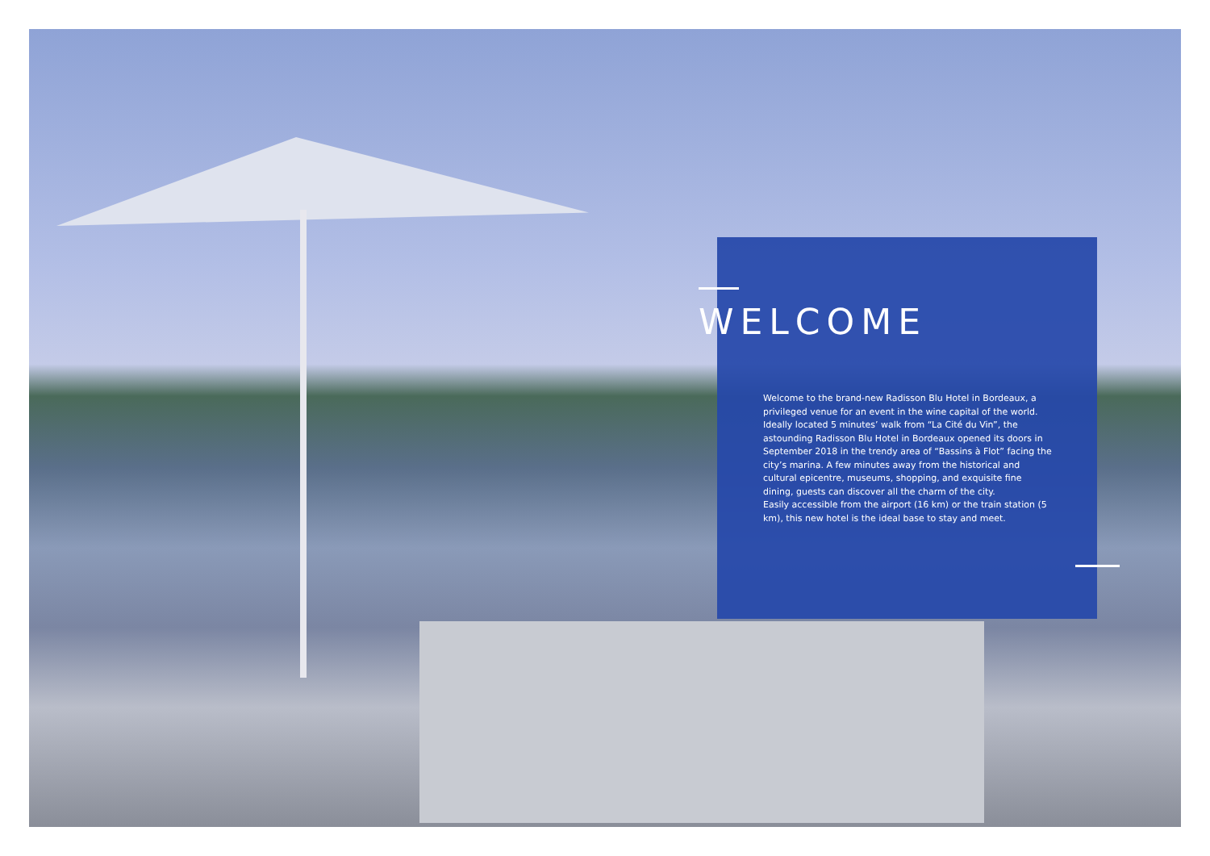WELCOME
Welcome to the brand-new Radisson Blu Hotel in Bordeaux, a privileged venue for an event in the wine capital of the world. Ideally located 5 minutes’ walk from “La Cité du Vin”, the astounding Radisson Blu Hotel in Bordeaux opened its doors in September 2018 in the trendy area of “Bassins à Flot” facing the city’s marina. A few minutes away from the historical and cultural epicentre, museums, shopping, and exquisite fine dining, guests can discover all the charm of the city.
Easily accessible from the airport (16 km) or the train station (5 km), this new hotel is the ideal base to stay and meet.